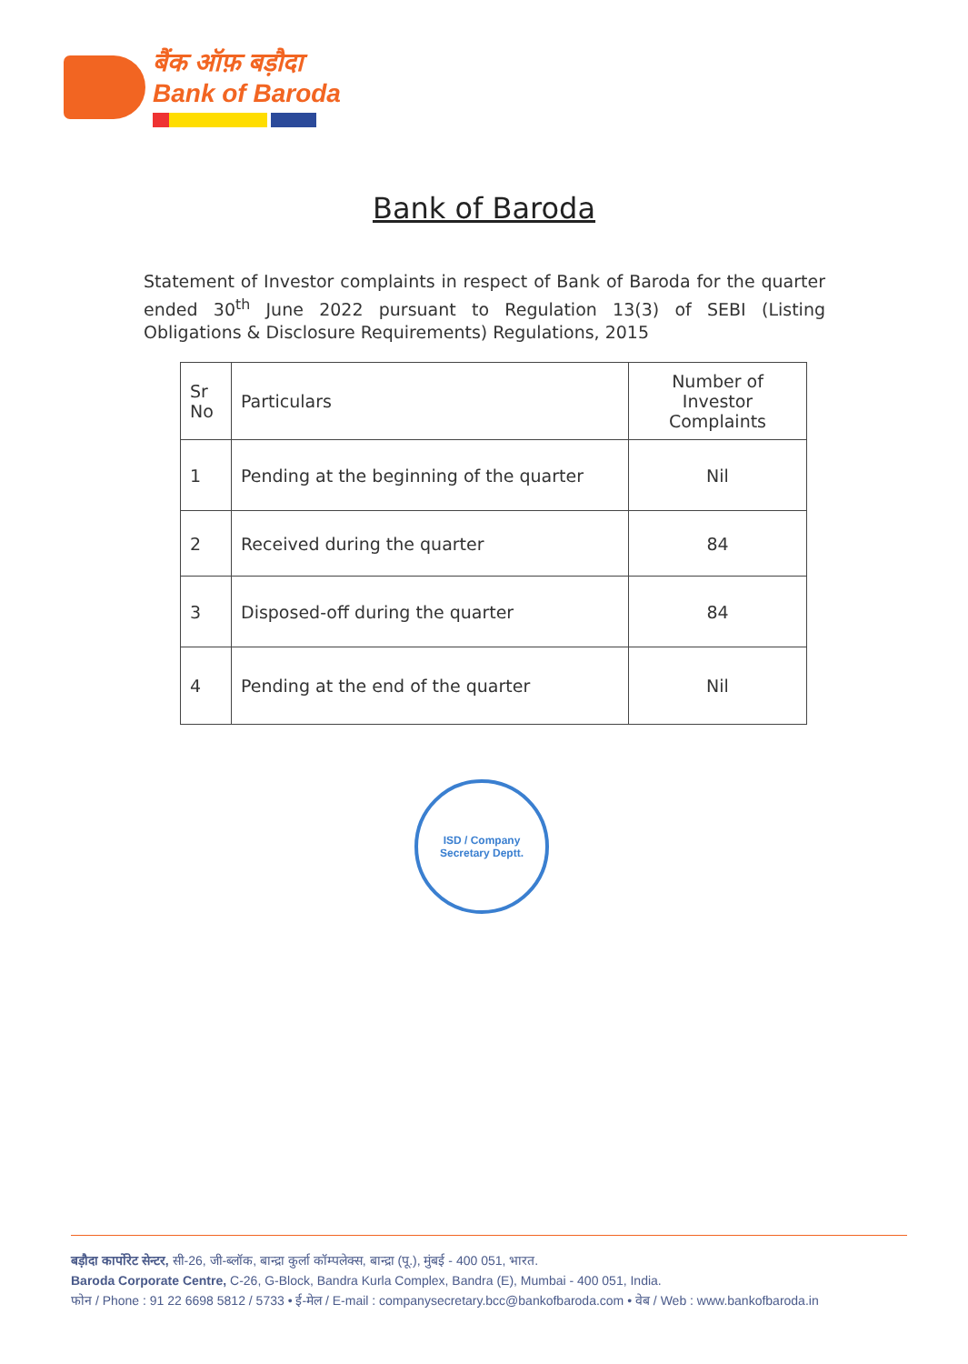बैंक ऑफ़ बड़ौदा
Bank of Baroda
Bank of Baroda
Statement of Investor complaints in respect of Bank of Baroda for the quarter ended 30<sup>th</sup> June 2022 pursuant to Regulation 13(3) of SEBI (Listing Obligations & Disclosure Requirements) Regulations, 2015
| Sr No | Particulars | Number of Investor Complaints |
| --- | --- | --- |
| 1 | Pending at the beginning of the quarter | Nil |
| 2 | Received during the quarter | 84 |
| 3 | Disposed-off during the quarter | 84 |
| 4 | Pending at the end of the quarter | Nil |
ISD / Company
Secretary Deptt.
बड़ौदा कार्पोरेट सेन्टर, सी-26, जी-ब्लॉक, बान्द्रा कुर्ला कॉम्पलेक्स, बान्द्रा (पू.), मुंबई - 400 051, भारत.
Baroda Corporate Centre, C-26, G-Block, Bandra Kurla Complex, Bandra (E), Mumbai - 400 051, India.
फोन / Phone : 91 22 6698 5812 / 5733 • ई-मेल / E-mail : companysecretary.bcc@bankofbaroda.com • वेब / Web : www.bankofbaroda.in